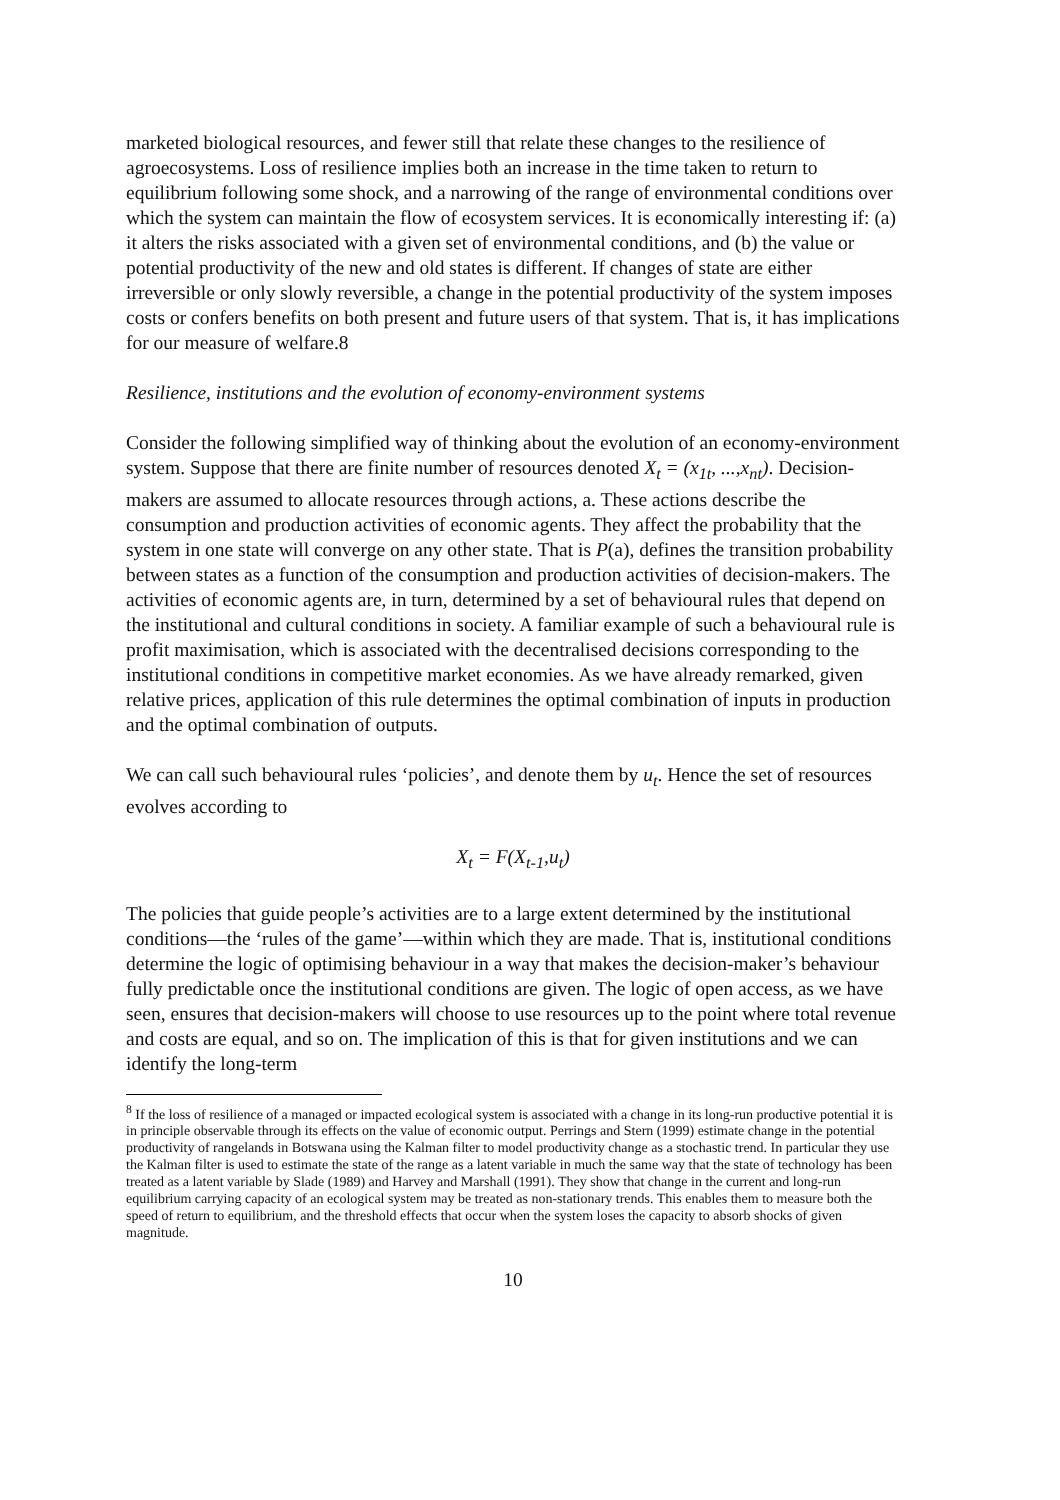marketed biological resources, and fewer still that relate these changes to the resilience of agroecosystems. Loss of resilience implies both an increase in the time taken to return to equilibrium following some shock, and a narrowing of the range of environmental conditions over which the system can maintain the flow of ecosystem services. It is economically interesting if: (a) it alters the risks associated with a given set of environmental conditions, and (b) the value or potential productivity of the new and old states is different. If changes of state are either irreversible or only slowly reversible, a change in the potential productivity of the system imposes costs or confers benefits on both present and future users of that system. That is, it has implications for our measure of welfare.8
Resilience, institutions and the evolution of economy-environment systems
Consider the following simplified way of thinking about the evolution of an economy-environment system. Suppose that there are finite number of resources denoted X<sub>t</sub> = (x<sub>1t</sub>, ...,x<sub>nt</sub>). Decision-makers are assumed to allocate resources through actions, a. These actions describe the consumption and production activities of economic agents. They affect the probability that the system in one state will converge on any other state. That is P(a), defines the transition probability between states as a function of the consumption and production activities of decision-makers. The activities of economic agents are, in turn, determined by a set of behavioural rules that depend on the institutional and cultural conditions in society. A familiar example of such a behavioural rule is profit maximisation, which is associated with the decentralised decisions corresponding to the institutional conditions in competitive market economies. As we have already remarked, given relative prices, application of this rule determines the optimal combination of inputs in production and the optimal combination of outputs.
We can call such behavioural rules ‘policies’, and denote them by u<sub>t</sub>. Hence the set of resources evolves according to
X<sub>t</sub> = F(X<sub>t-1</sub>,u<sub>t</sub>)
The policies that guide people’s activities are to a large extent determined by the institutional conditions—the ‘rules of the game’—within which they are made. That is, institutional conditions determine the logic of optimising behaviour in a way that makes the decision-maker’s behaviour fully predictable once the institutional conditions are given. The logic of open access, as we have seen, ensures that decision-makers will choose to use resources up to the point where total revenue and costs are equal, and so on. The implication of this is that for given institutions and we can identify the long-term
<sup>8</sup> If the loss of resilience of a managed or impacted ecological system is associated with a change in its long-run productive potential it is in principle observable through its effects on the value of economic output. Perrings and Stern (1999) estimate change in the potential productivity of rangelands in Botswana using the Kalman filter to model productivity change as a stochastic trend. In particular they use the Kalman filter is used to estimate the state of the range as a latent variable in much the same way that the state of technology has been treated as a latent variable by Slade (1989) and Harvey and Marshall (1991). They show that change in the current and long-run equilibrium carrying capacity of an ecological system may be treated as non-stationary trends. This enables them to measure both the speed of return to equilibrium, and the threshold effects that occur when the system loses the capacity to absorb shocks of given magnitude.
10